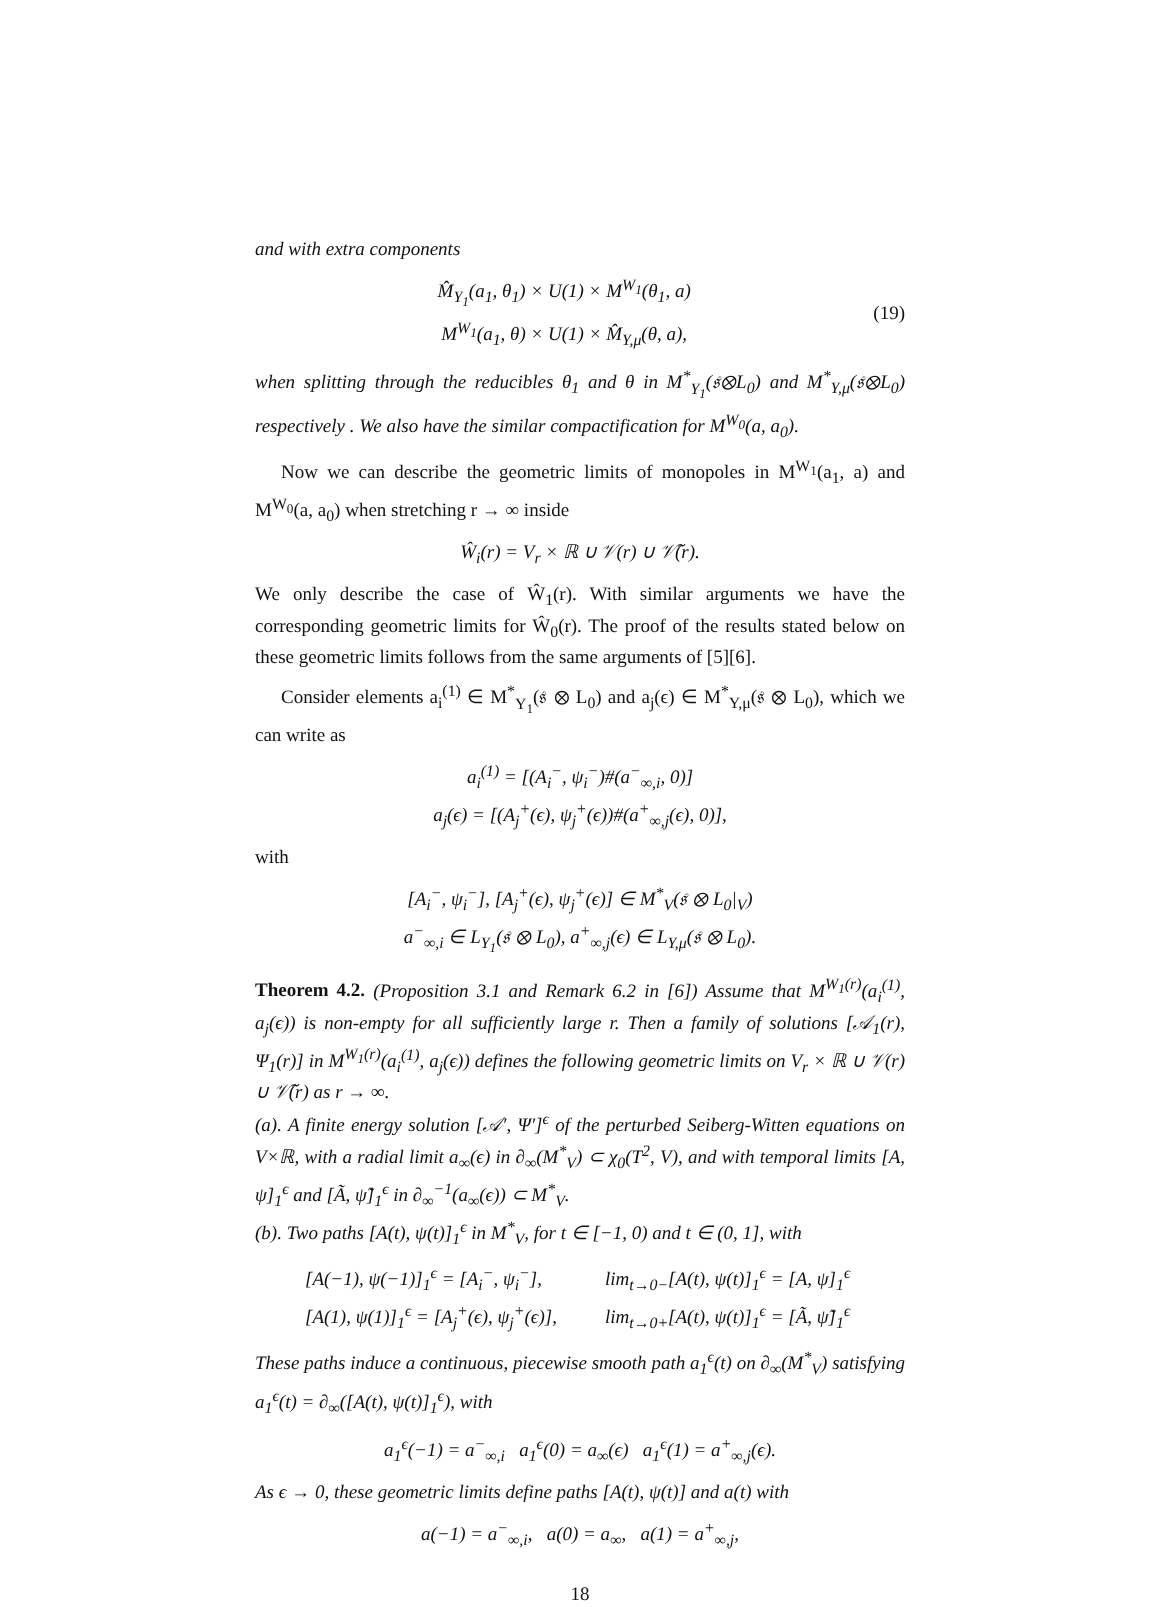and with extra components
M̂<sub>Y<sub>1</sub></sub>(a<sub>1</sub>, θ<sub>1</sub>) × U(1) × M<sup>W<sub>1</sub></sup>(θ<sub>1</sub>, a)
M<sup>W<sub>1</sub></sup>(a<sub>1</sub>, θ) × U(1) × M̂<sub>Y,μ</sub>(θ, a),
(19)
when splitting through the reducibles θ<sub>1</sub> and θ in M<sup>*</sup><sub>Y<sub>1</sub></sub>(𝔰⊗L<sub>0</sub>) and M<sup>*</sup><sub>Y,μ</sub>(𝔰⊗L<sub>0</sub>) respectively . We also have the similar compactification for M<sup>W<sub>0</sub></sup>(a, a<sub>0</sub>).
Now we can describe the geometric limits of monopoles in M<sup>W<sub>1</sub></sup>(a<sub>1</sub>, a) and M<sup>W<sub>0</sub></sup>(a, a<sub>0</sub>) when stretching r → ∞ inside
Ŵ<sub>i</sub>(r) = V<sub>r</sub> × ℝ ∪ 𝒱(r) ∪ 𝒱̃(r).
We only describe the case of Ŵ<sub>1</sub>(r). With similar arguments we have the corresponding geometric limits for Ŵ<sub>0</sub>(r). The proof of the results stated below on these geometric limits follows from the same arguments of [5][6].
Consider elements a<sub>i</sub><sup>(1)</sup> ∈ M<sup>*</sup><sub>Y<sub>1</sub></sub>(𝔰 ⊗ L<sub>0</sub>) and a<sub>j</sub>(ϵ) ∈ M<sup>*</sup><sub>Y,μ</sub>(𝔰 ⊗ L<sub>0</sub>), which we can write as
a<sub>i</sub><sup>(1)</sup> = [(A<sub>i</sub><sup>−</sup>, ψ<sub>i</sub><sup>−</sup>)#(a<sup>−</sup><sub>∞,i</sub>, 0)]
a<sub>j</sub>(ϵ) = [(A<sub>j</sub><sup>+</sup>(ϵ), ψ<sub>j</sub><sup>+</sup>(ϵ))#(a<sup>+</sup><sub>∞,j</sub>(ϵ), 0)],
with
[A<sub>i</sub><sup>−</sup>, ψ<sub>i</sub><sup>−</sup>], [A<sub>j</sub><sup>+</sup>(ϵ), ψ<sub>j</sub><sup>+</sup>(ϵ)] ∈ M<sup>*</sup><sub>V</sub>(𝔰 ⊗ L<sub>0</sub>|<sub>V</sub>)
a<sup>−</sup><sub>∞,i</sub> ∈ L<sub>Y<sub>1</sub></sub>(𝔰 ⊗ L<sub>0</sub>), a<sup>+</sup><sub>∞,j</sub>(ϵ) ∈ L<sub>Y,μ</sub>(𝔰 ⊗ L<sub>0</sub>).
Theorem 4.2. (Proposition 3.1 and Remark 6.2 in [6]) Assume that M<sup>W<sub>1</sub>(r)</sup>(a<sub>i</sub><sup>(1)</sup>, a<sub>j</sub>(ϵ)) is non-empty for all sufficiently large r. Then a family of solutions [𝒜<sub>1</sub>(r), Ψ<sub>1</sub>(r)] in M<sup>W<sub>1</sub>(r)</sup>(a<sub>i</sub><sup>(1)</sup>, a<sub>j</sub>(ϵ)) defines the following geometric limits on V<sub>r</sub> × ℝ ∪ 𝒱(r) ∪ 𝒱̃(r) as r → ∞.
(a). A finite energy solution [𝒜′, Ψ′]<sup>ϵ</sup> of the perturbed Seiberg-Witten equations on V×ℝ, with a radial limit a<sub>∞</sub>(ϵ) in ∂<sub>∞</sub>(M<sup>*</sup><sub>V</sub>) ⊂ χ<sub>0</sub>(T<sup>2</sup>, V), and with temporal limits [A, ψ]<sub>1</sub><sup>ϵ</sup> and [Ã, ψ̃]<sub>1</sub><sup>ϵ</sup> in ∂<sub>∞</sub><sup>−1</sup>(a<sub>∞</sub>(ϵ)) ⊂ M<sup>*</sup><sub>V</sub>.
(b). Two paths [A(t), ψ(t)]<sub>1</sub><sup>ϵ</sup> in M<sup>*</sup><sub>V</sub>, for t ∈ [−1, 0) and t ∈ (0, 1], with
[A(−1), ψ(−1)]<sub>1</sub><sup>ϵ</sup> = [A<sub>i</sub><sup>−</sup>, ψ<sub>i</sub><sup>−</sup>],
[A(1), ψ(1)]<sub>1</sub><sup>ϵ</sup> = [A<sub>j</sub><sup>+</sup>(ϵ), ψ<sub>j</sub><sup>+</sup>(ϵ)],
lim<sub>t→0−</sub>[A(t), ψ(t)]<sub>1</sub><sup>ϵ</sup> = [A, ψ]<sub>1</sub><sup>ϵ</sup>
lim<sub>t→0+</sub>[A(t), ψ(t)]<sub>1</sub><sup>ϵ</sup> = [Ã, ψ̃]<sub>1</sub><sup>ϵ</sup>
These paths induce a continuous, piecewise smooth path a<sub>1</sub><sup>ϵ</sup>(t) on ∂<sub>∞</sub>(M<sup>*</sup><sub>V</sub>) satisfying a<sub>1</sub><sup>ϵ</sup>(t) = ∂<sub>∞</sub>([A(t), ψ(t)]<sub>1</sub><sup>ϵ</sup>), with
a<sub>1</sub><sup>ϵ</sup>(−1) = a<sup>−</sup><sub>∞,i</sub> a<sub>1</sub><sup>ϵ</sup>(0) = a<sub>∞</sub>(ϵ) a<sub>1</sub><sup>ϵ</sup>(1) = a<sup>+</sup><sub>∞,j</sub>(ϵ).
As ϵ → 0, these geometric limits define paths [A(t), ψ(t)] and a(t) with
a(−1) = a<sup>−</sup><sub>∞,i</sub>, a(0) = a<sub>∞</sub>, a(1) = a<sup>+</sup><sub>∞,j</sub>,
18